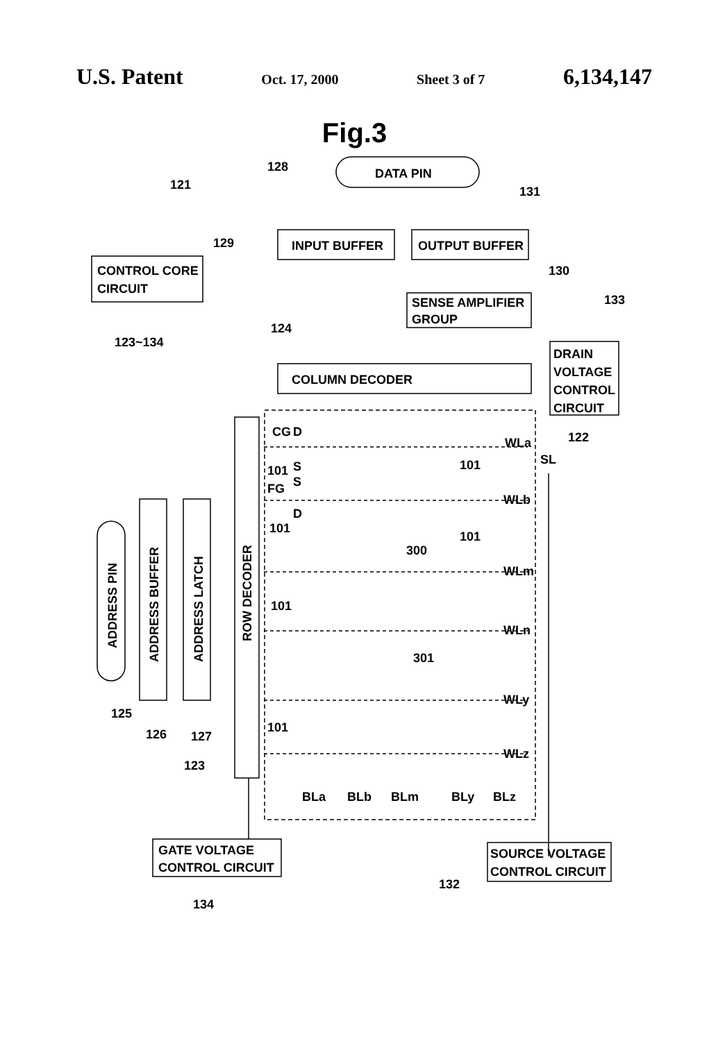U.S. Patent Oct. 17, 2000 Sheet 3 of 7 6,134,147
Fig.3
DATA PIN
128
121
131
INPUT BUFFER
129
OUTPUT BUFFER
CONTROL CORE
CIRCUIT
123~134
130
SENSE AMPLIFIER
GROUP
133
124
DRAIN
VOLTAGE
CONTROL
CIRCUIT
COLUMN DECODER
ROW DECODER
ADDRESS PIN
ADDRESS BUFFER
ADDRESS LATCH
WLa
WLb
WLm
WLn
WLy
WLz
122
SL
CG
D
101
S
S
FG
D
101
101
101
300
301
101
101
BLa
BLb
BLm
BLy
BLz
125
126
127
123
GATE VOLTAGE
CONTROL CIRCUIT
134
SOURCE VOLTAGE
CONTROL CIRCUIT
132